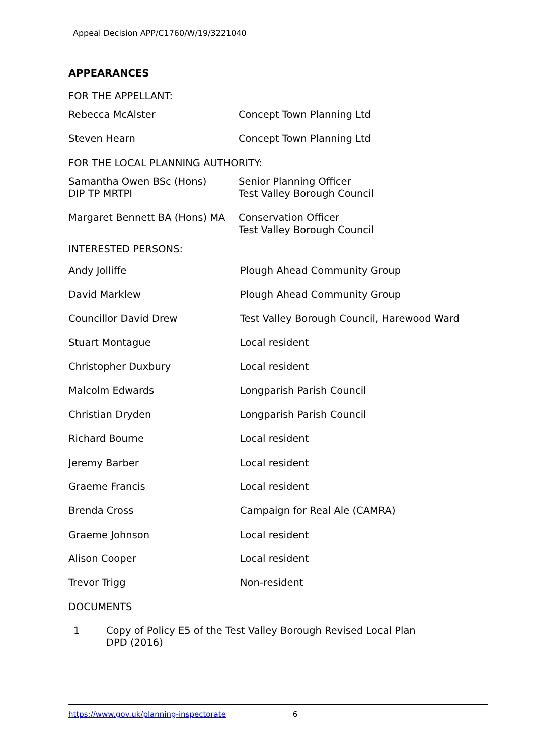Appeal Decision APP/C1760/W/19/3221040
APPEARANCES
FOR THE APPELLANT:
| Rebecca McAlster | Concept Town Planning Ltd |
| Steven Hearn | Concept Town Planning Ltd |
FOR THE LOCAL PLANNING AUTHORITY:
| Samantha Owen BSc (Hons) DIP TP MRTPI | Senior Planning Officer Test Valley Borough Council |
| Margaret Bennett BA (Hons) MA | Conservation Officer Test Valley Borough Council |
INTERESTED PERSONS:
| Andy Jolliffe | Plough Ahead Community Group |
| David Marklew | Plough Ahead Community Group |
| Councillor David Drew | Test Valley Borough Council, Harewood Ward |
| Stuart Montague | Local resident |
| Christopher Duxbury | Local resident |
| Malcolm Edwards | Longparish Parish Council |
| Christian Dryden | Longparish Parish Council |
| Richard Bourne | Local resident |
| Jeremy Barber | Local resident |
| Graeme Francis | Local resident |
| Brenda Cross | Campaign for Real Ale (CAMRA) |
| Graeme Johnson | Local resident |
| Alison Cooper | Local resident |
| Trevor Trigg | Non-resident |
DOCUMENTS
| 1 | Copy of Policy E5 of the Test Valley Borough Revised Local Plan DPD (2016) |
https://www.gov.uk/planning-inspectorate 6